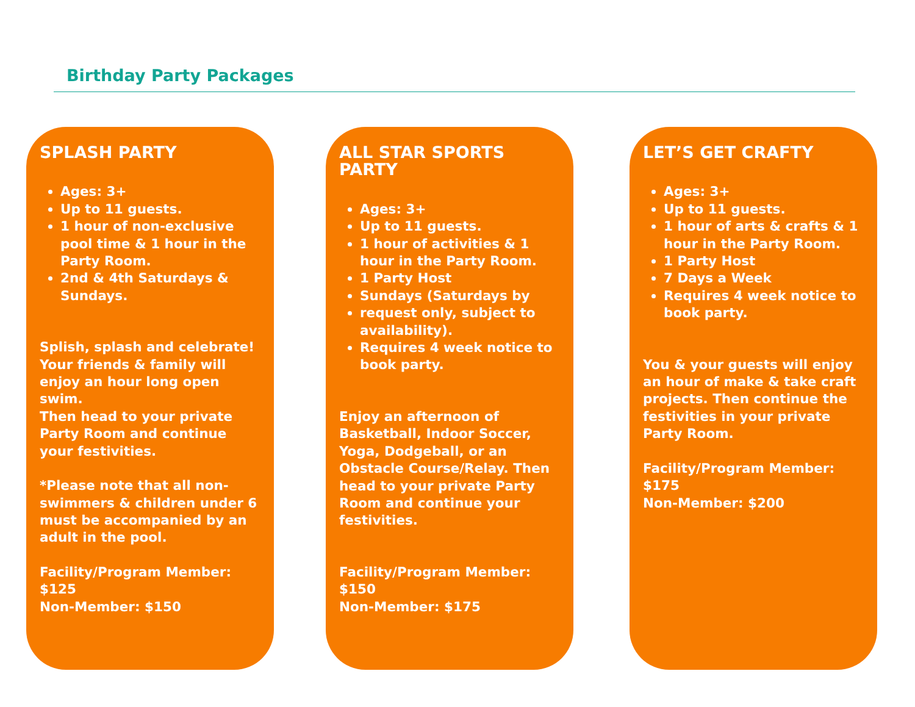Birthday Party Packages
SPLASH PARTY
Ages: 3+
Up to 11 guests.
1 hour of non-exclusive pool time & 1 hour in the Party Room.
2nd & 4th Saturdays & Sundays.
Splish, splash and celebrate! Your friends & family will enjoy an hour long open swim.
Then head to your private Party Room and continue your festivities.
*Please note that all non-swimmers & children under 6 must be accompanied by an adult in the pool.
Facility/Program Member: $125
Non-Member: $150
ALL STAR SPORTS PARTY
Ages: 3+
Up to 11 guests.
1 hour of activities & 1 hour in the Party Room.
1 Party Host
Sundays (Saturdays by
request only, subject to availability).
Requires 4 week notice to book party.
Enjoy an afternoon of Basketball, Indoor Soccer, Yoga, Dodgeball, or an Obstacle Course/Relay. Then head to your private Party Room and continue your festivities.
Facility/Program Member: $150
Non-Member: $175
LET’S GET CRAFTY
Ages: 3+
Up to 11 guests.
1 hour of arts & crafts & 1 hour in the Party Room.
1 Party Host
7 Days a Week
Requires 4 week notice to book party.
You & your guests will enjoy an hour of make & take craft projects. Then continue the festivities in your private Party Room.
Facility/Program Member: $175
Non-Member: $200